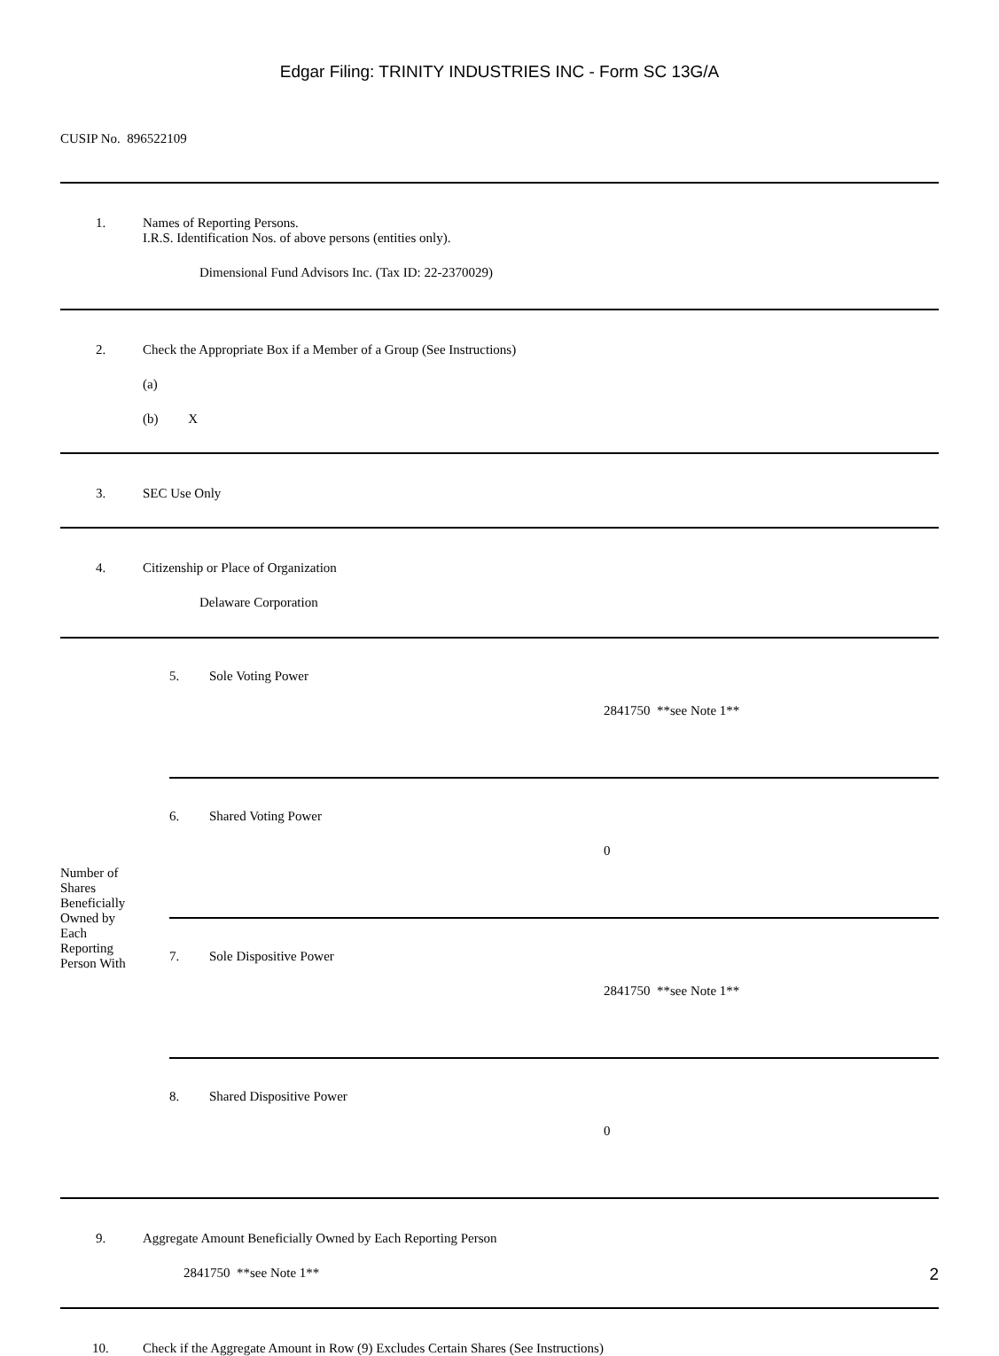Edgar Filing: TRINITY INDUSTRIES INC - Form SC 13G/A
CUSIP No. 896522109
1. Names of Reporting Persons.
I.R.S. Identification Nos. of above persons (entities only).
Dimensional Fund Advisors Inc. (Tax ID: 22-2370029)
2. Check the Appropriate Box if a Member of a Group (See Instructions)
(a)
(b) X
3. SEC Use Only
4. Citizenship or Place of Organization
Delaware Corporation
| Number of Shares Beneficially Owned by Each Reporting Person With | 5. Sole Voting Power 2841750 **see Note 1** |
| | 6. Shared Voting Power 0 |
| | 7. Sole Dispositive Power 2841750 **see Note 1** |
| | 8. Shared Dispositive Power 0 |
9. Aggregate Amount Beneficially Owned by Each Reporting Person
2841750 **see Note 1**
10. Check if the Aggregate Amount in Row (9) Excludes Certain Shares (See Instructions)
2